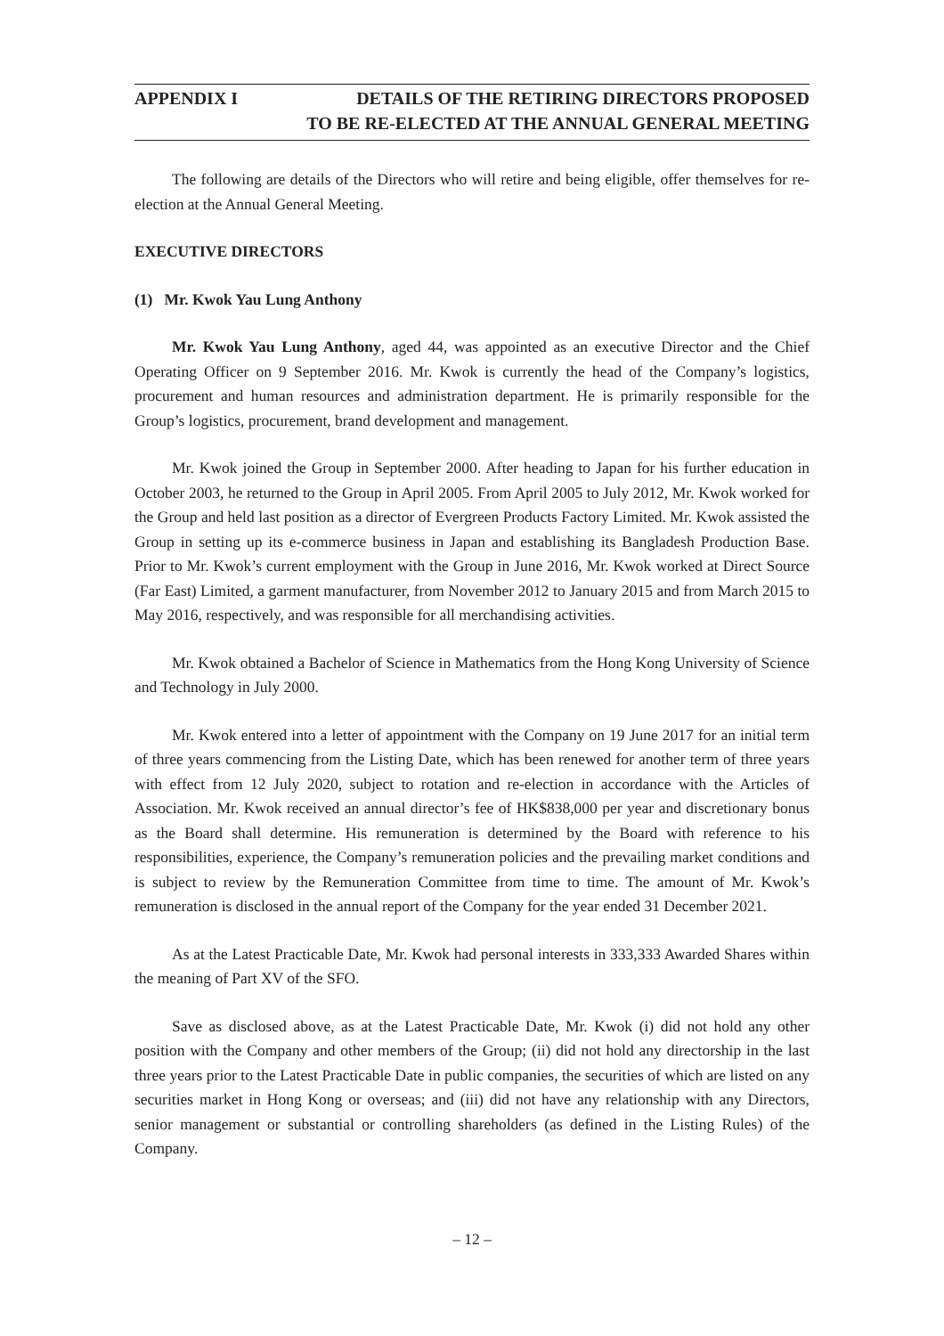APPENDIX I DETAILS OF THE RETIRING DIRECTORS PROPOSED
TO BE RE-ELECTED AT THE ANNUAL GENERAL MEETING
The following are details of the Directors who will retire and being eligible, offer themselves for re-election at the Annual General Meeting.
EXECUTIVE DIRECTORS
(1) Mr. Kwok Yau Lung Anthony
Mr. Kwok Yau Lung Anthony, aged 44, was appointed as an executive Director and the Chief Operating Officer on 9 September 2016. Mr. Kwok is currently the head of the Company’s logistics, procurement and human resources and administration department. He is primarily responsible for the Group’s logistics, procurement, brand development and management.
Mr. Kwok joined the Group in September 2000. After heading to Japan for his further education in October 2003, he returned to the Group in April 2005. From April 2005 to July 2012, Mr. Kwok worked for the Group and held last position as a director of Evergreen Products Factory Limited. Mr. Kwok assisted the Group in setting up its e-commerce business in Japan and establishing its Bangladesh Production Base. Prior to Mr. Kwok’s current employment with the Group in June 2016, Mr. Kwok worked at Direct Source (Far East) Limited, a garment manufacturer, from November 2012 to January 2015 and from March 2015 to May 2016, respectively, and was responsible for all merchandising activities.
Mr. Kwok obtained a Bachelor of Science in Mathematics from the Hong Kong University of Science and Technology in July 2000.
Mr. Kwok entered into a letter of appointment with the Company on 19 June 2017 for an initial term of three years commencing from the Listing Date, which has been renewed for another term of three years with effect from 12 July 2020, subject to rotation and re-election in accordance with the Articles of Association. Mr. Kwok received an annual director’s fee of HK$838,000 per year and discretionary bonus as the Board shall determine. His remuneration is determined by the Board with reference to his responsibilities, experience, the Company’s remuneration policies and the prevailing market conditions and is subject to review by the Remuneration Committee from time to time. The amount of Mr. Kwok’s remuneration is disclosed in the annual report of the Company for the year ended 31 December 2021.
As at the Latest Practicable Date, Mr. Kwok had personal interests in 333,333 Awarded Shares within the meaning of Part XV of the SFO.
Save as disclosed above, as at the Latest Practicable Date, Mr. Kwok (i) did not hold any other position with the Company and other members of the Group; (ii) did not hold any directorship in the last three years prior to the Latest Practicable Date in public companies, the securities of which are listed on any securities market in Hong Kong or overseas; and (iii) did not have any relationship with any Directors, senior management or substantial or controlling shareholders (as defined in the Listing Rules) of the Company.
– 12 –